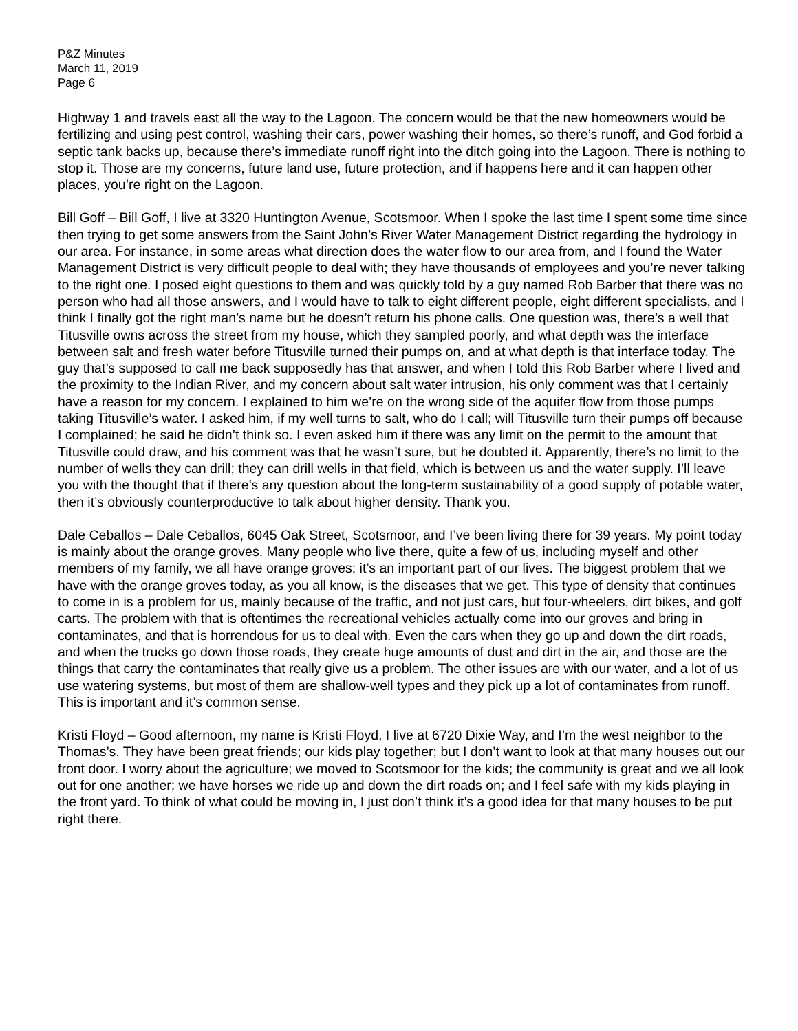P&Z Minutes
March 11, 2019
Page 6
Highway 1 and travels east all the way to the Lagoon. The concern would be that the new homeowners would be fertilizing and using pest control, washing their cars, power washing their homes, so there’s runoff, and God forbid a septic tank backs up, because there’s immediate runoff right into the ditch going into the Lagoon. There is nothing to stop it. Those are my concerns, future land use, future protection, and if happens here and it can happen other places, you’re right on the Lagoon.
Bill Goff – Bill Goff, I live at 3320 Huntington Avenue, Scotsmoor. When I spoke the last time I spent some time since then trying to get some answers from the Saint John’s River Water Management District regarding the hydrology in our area. For instance, in some areas what direction does the water flow to our area from, and I found the Water Management District is very difficult people to deal with; they have thousands of employees and you’re never talking to the right one. I posed eight questions to them and was quickly told by a guy named Rob Barber that there was no person who had all those answers, and I would have to talk to eight different people, eight different specialists, and I think I finally got the right man’s name but he doesn’t return his phone calls. One question was, there’s a well that Titusville owns across the street from my house, which they sampled poorly, and what depth was the interface between salt and fresh water before Titusville turned their pumps on, and at what depth is that interface today. The guy that’s supposed to call me back supposedly has that answer, and when I told this Rob Barber where I lived and the proximity to the Indian River, and my concern about salt water intrusion, his only comment was that I certainly have a reason for my concern. I explained to him we’re on the wrong side of the aquifer flow from those pumps taking Titusville’s water. I asked him, if my well turns to salt, who do I call; will Titusville turn their pumps off because I complained; he said he didn’t think so. I even asked him if there was any limit on the permit to the amount that Titusville could draw, and his comment was that he wasn’t sure, but he doubted it. Apparently, there’s no limit to the number of wells they can drill; they can drill wells in that field, which is between us and the water supply. I’ll leave you with the thought that if there’s any question about the long-term sustainability of a good supply of potable water, then it’s obviously counterproductive to talk about higher density. Thank you.
Dale Ceballos – Dale Ceballos, 6045 Oak Street, Scotsmoor, and I’ve been living there for 39 years. My point today is mainly about the orange groves. Many people who live there, quite a few of us, including myself and other members of my family, we all have orange groves; it’s an important part of our lives. The biggest problem that we have with the orange groves today, as you all know, is the diseases that we get. This type of density that continues to come in is a problem for us, mainly because of the traffic, and not just cars, but four-wheelers, dirt bikes, and golf carts. The problem with that is oftentimes the recreational vehicles actually come into our groves and bring in contaminates, and that is horrendous for us to deal with. Even the cars when they go up and down the dirt roads, and when the trucks go down those roads, they create huge amounts of dust and dirt in the air, and those are the things that carry the contaminates that really give us a problem. The other issues are with our water, and a lot of us use watering systems, but most of them are shallow-well types and they pick up a lot of contaminates from runoff. This is important and it’s common sense.
Kristi Floyd – Good afternoon, my name is Kristi Floyd, I live at 6720 Dixie Way, and I’m the west neighbor to the Thomas’s. They have been great friends; our kids play together; but I don’t want to look at that many houses out our front door. I worry about the agriculture; we moved to Scotsmoor for the kids; the community is great and we all look out for one another; we have horses we ride up and down the dirt roads on; and I feel safe with my kids playing in the front yard. To think of what could be moving in, I just don’t think it’s a good idea for that many houses to be put right there.